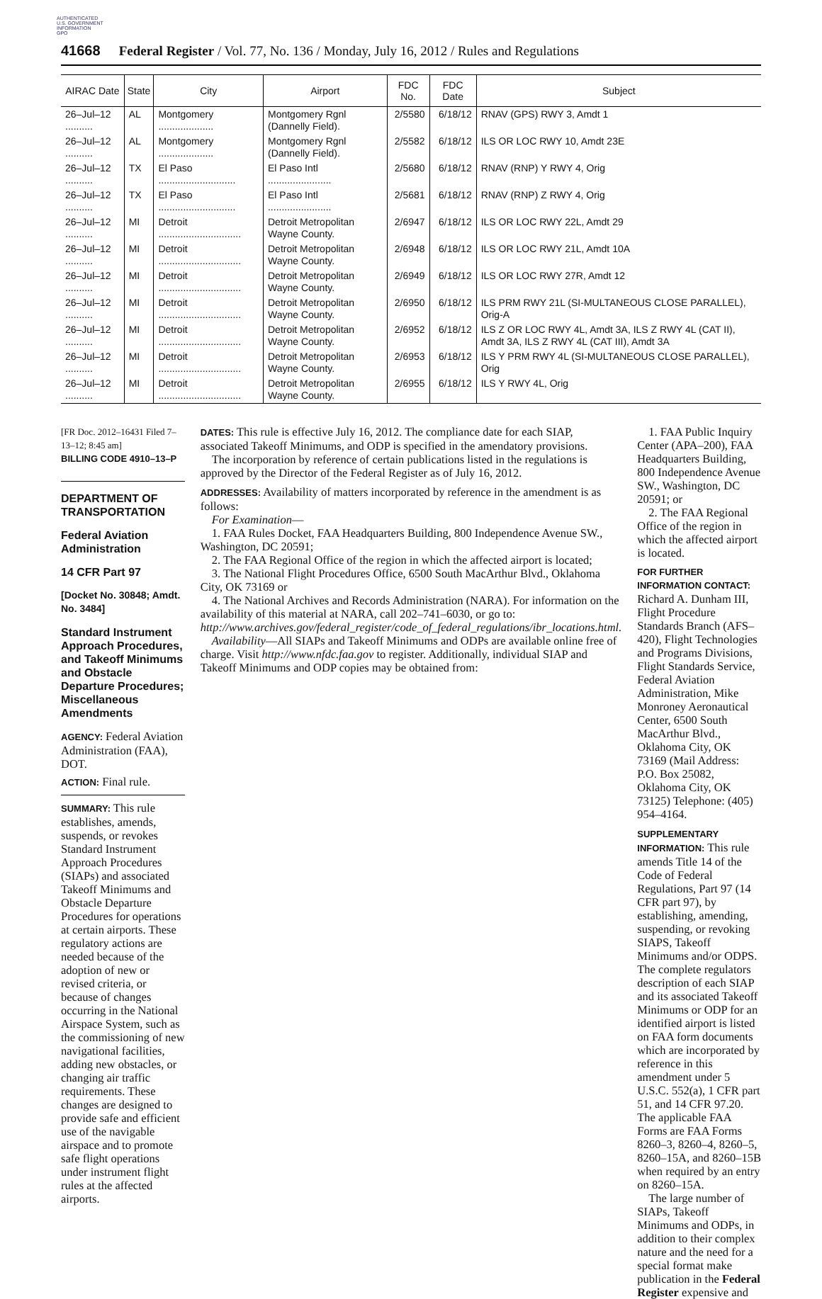AUTHENTICATED
U.S. GOVERNMENT
INFORMATION
GPO
41668 Federal Register / Vol. 77, No. 136 / Monday, July 16, 2012 / Rules and Regulations
| AIRAC Date | State | City | Airport | FDC No. | FDC Date | Subject |
| --- | --- | --- | --- | --- | --- | --- |
| 26–Jul–12 .......... | AL | Montgomery .................... | Montgomery Rgnl (Dannelly Field). | 2/5580 | 6/18/12 | RNAV (GPS) RWY 3, Amdt 1 |
| 26–Jul–12 .......... | AL | Montgomery .................... | Montgomery Rgnl (Dannelly Field). | 2/5582 | 6/18/12 | ILS OR LOC RWY 10, Amdt 23E |
| 26–Jul–12 .......... | TX | El Paso ............................ | El Paso Intl ....................... | 2/5680 | 6/18/12 | RNAV (RNP) Y RWY 4, Orig |
| 26–Jul–12 .......... | TX | El Paso ............................ | El Paso Intl ....................... | 2/5681 | 6/18/12 | RNAV (RNP) Z RWY 4, Orig |
| 26–Jul–12 .......... | MI | Detroit .............................. | Detroit Metropolitan Wayne County. | 2/6947 | 6/18/12 | ILS OR LOC RWY 22L, Amdt 29 |
| 26–Jul–12 .......... | MI | Detroit .............................. | Detroit Metropolitan Wayne County. | 2/6948 | 6/18/12 | ILS OR LOC RWY 21L, Amdt 10A |
| 26–Jul–12 .......... | MI | Detroit .............................. | Detroit Metropolitan Wayne County. | 2/6949 | 6/18/12 | ILS OR LOC RWY 27R, Amdt 12 |
| 26–Jul–12 .......... | MI | Detroit .............................. | Detroit Metropolitan Wayne County. | 2/6950 | 6/18/12 | ILS PRM RWY 21L (SI-MULTANEOUS CLOSE PARALLEL), Orig-A |
| 26–Jul–12 .......... | MI | Detroit .............................. | Detroit Metropolitan Wayne County. | 2/6952 | 6/18/12 | ILS Z OR LOC RWY 4L, Amdt 3A, ILS Z RWY 4L (CAT II), Amdt 3A, ILS Z RWY 4L (CAT III), Amdt 3A |
| 26–Jul–12 .......... | MI | Detroit .............................. | Detroit Metropolitan Wayne County. | 2/6953 | 6/18/12 | ILS Y PRM RWY 4L (SI-MULTANEOUS CLOSE PARALLEL), Orig |
| 26–Jul–12 .......... | MI | Detroit .............................. | Detroit Metropolitan Wayne County. | 2/6955 | 6/18/12 | ILS Y RWY 4L, Orig |
[FR Doc. 2012–16431 Filed 7–13–12; 8:45 am]
BILLING CODE 4910–13–P
DEPARTMENT OF TRANSPORTATION
Federal Aviation Administration
14 CFR Part 97
[Docket No. 30848; Amdt. No. 3484]
Standard Instrument Approach Procedures, and Takeoff Minimums and Obstacle Departure Procedures; Miscellaneous Amendments
AGENCY: Federal Aviation Administration (FAA), DOT.
ACTION: Final rule.
SUMMARY: This rule establishes, amends, suspends, or revokes Standard Instrument Approach Procedures (SIAPs) and associated Takeoff Minimums and Obstacle Departure Procedures for operations at certain airports. These regulatory actions are needed because of the adoption of new or revised criteria, or because of changes occurring in the National Airspace System, such as the commissioning of new navigational facilities, adding new obstacles, or changing air traffic requirements. These changes are designed to provide safe and efficient use of the navigable airspace and to promote safe flight operations under instrument flight rules at the affected airports.
DATES: This rule is effective July 16, 2012. The compliance date for each SIAP, associated Takeoff Minimums, and ODP is specified in the amendatory provisions.
The incorporation by reference of certain publications listed in the regulations is approved by the Director of the Federal Register as of July 16, 2012.
ADDRESSES: Availability of matters incorporated by reference in the amendment is as follows:
For Examination—
1. FAA Rules Docket, FAA Headquarters Building, 800 Independence Avenue SW., Washington, DC 20591;
2. The FAA Regional Office of the region in which the affected airport is located;
3. The National Flight Procedures Office, 6500 South MacArthur Blvd., Oklahoma City, OK 73169 or
4. The National Archives and Records Administration (NARA). For information on the availability of this material at NARA, call 202–741–6030, or go to: http://www.archives.gov/federal_register/code_of_federal_regulations/ibr_locations.html.
Availability—All SIAPs and Takeoff Minimums and ODPs are available online free of charge. Visit http://www.nfdc.faa.gov to register. Additionally, individual SIAP and Takeoff Minimums and ODP copies may be obtained from:
1. FAA Public Inquiry Center (APA–200), FAA Headquarters Building, 800 Independence Avenue SW., Washington, DC 20591; or
2. The FAA Regional Office of the region in which the affected airport is located.
FOR FURTHER INFORMATION CONTACT:
Richard A. Dunham III, Flight Procedure Standards Branch (AFS–420), Flight Technologies and Programs Divisions, Flight Standards Service, Federal Aviation Administration, Mike Monroney Aeronautical Center, 6500 South MacArthur Blvd., Oklahoma City, OK 73169 (Mail Address: P.O. Box 25082, Oklahoma City, OK 73125) Telephone: (405) 954–4164.
SUPPLEMENTARY INFORMATION: This rule amends Title 14 of the Code of Federal Regulations, Part 97 (14 CFR part 97), by establishing, amending, suspending, or revoking SIAPS, Takeoff Minimums and/or ODPS. The complete regulators description of each SIAP and its associated Takeoff Minimums or ODP for an identified airport is listed on FAA form documents which are incorporated by reference in this amendment under 5 U.S.C. 552(a), 1 CFR part 51, and 14 CFR 97.20. The applicable FAA Forms are FAA Forms 8260–3, 8260–4, 8260–5, 8260–15A, and 8260–15B when required by an entry on 8260–15A.
The large number of SIAPs, Takeoff Minimums and ODPs, in addition to their complex nature and the need for a special format make publication in the Federal Register expensive and